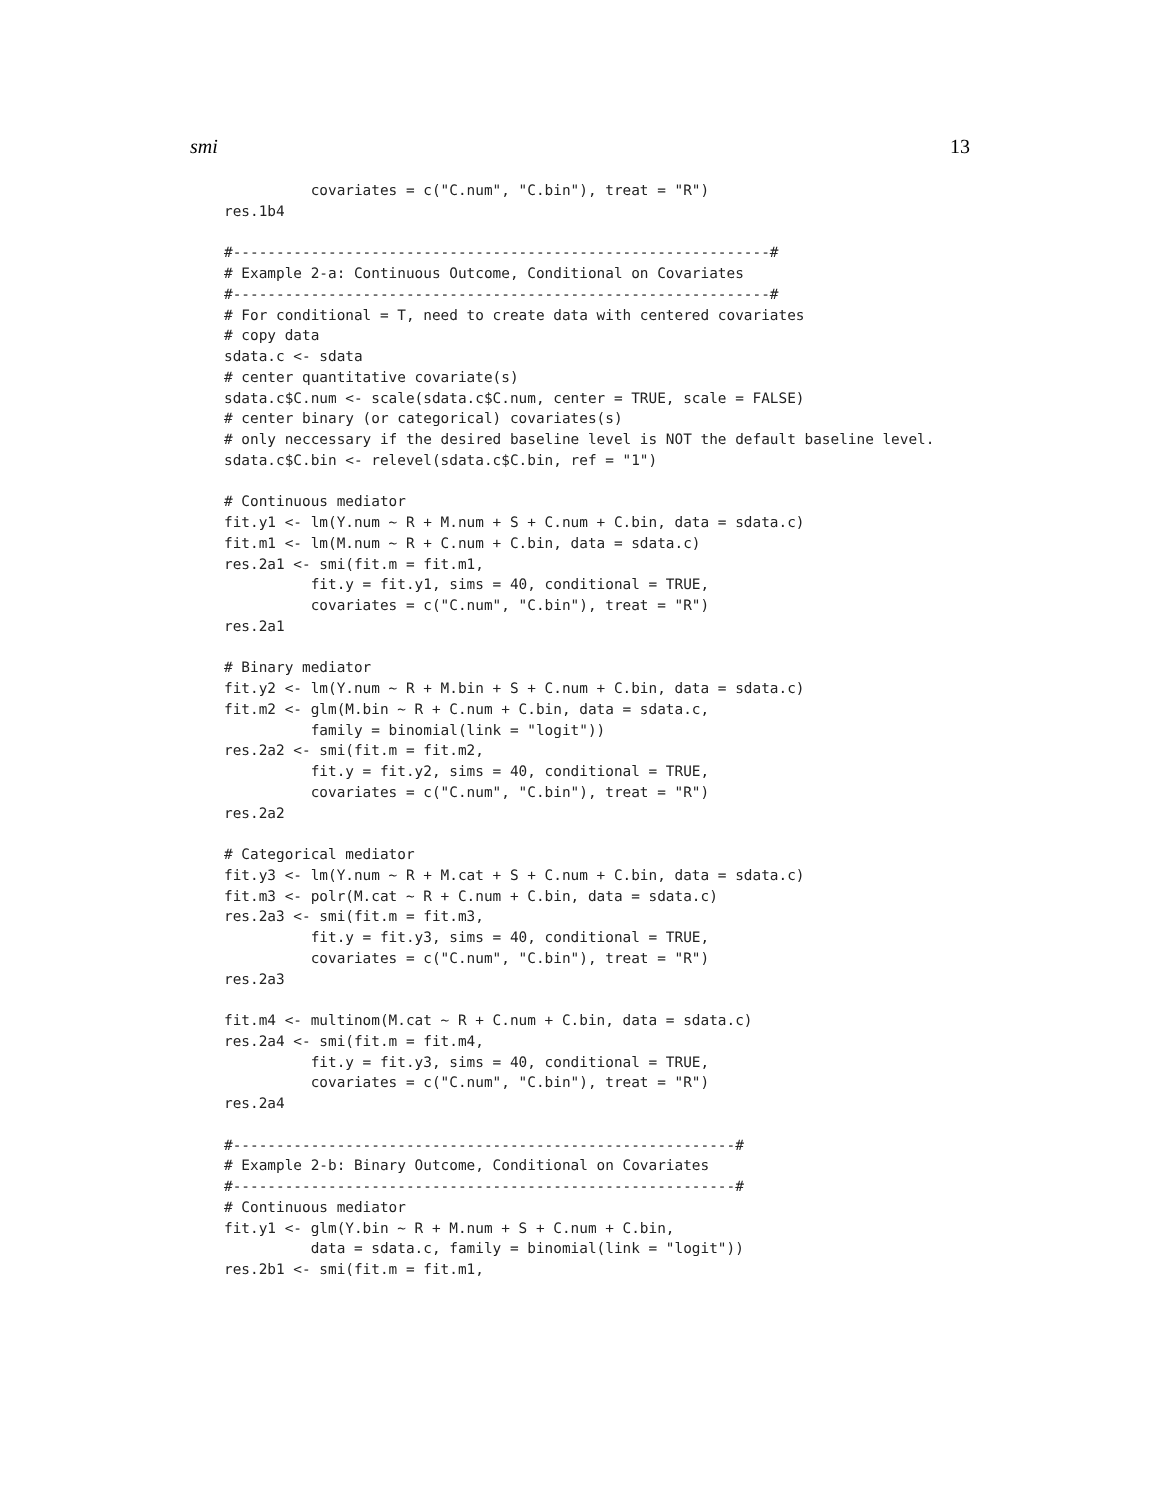smi 13
          covariates = c("C.num", "C.bin"), treat = "R")
res.1b4

#--------------------------------------------------------------#
# Example 2-a: Continuous Outcome, Conditional on Covariates
#--------------------------------------------------------------#
# For conditional = T, need to create data with centered covariates
# copy data
sdata.c <- sdata
# center quantitative covariate(s)
sdata.c$C.num <- scale(sdata.c$C.num, center = TRUE, scale = FALSE)
# center binary (or categorical) covariates(s)
# only neccessary if the desired baseline level is NOT the default baseline level.
sdata.c$C.bin <- relevel(sdata.c$C.bin, ref = "1")

# Continuous mediator
fit.y1 <- lm(Y.num ~ R + M.num + S + C.num + C.bin, data = sdata.c)
fit.m1 <- lm(M.num ~ R + C.num + C.bin, data = sdata.c)
res.2a1 <- smi(fit.m = fit.m1,
          fit.y = fit.y1, sims = 40, conditional = TRUE,
          covariates = c("C.num", "C.bin"), treat = "R")
res.2a1

# Binary mediator
fit.y2 <- lm(Y.num ~ R + M.bin + S + C.num + C.bin, data = sdata.c)
fit.m2 <- glm(M.bin ~ R + C.num + C.bin, data = sdata.c,
          family = binomial(link = "logit"))
res.2a2 <- smi(fit.m = fit.m2,
          fit.y = fit.y2, sims = 40, conditional = TRUE,
          covariates = c("C.num", "C.bin"), treat = "R")
res.2a2

# Categorical mediator
fit.y3 <- lm(Y.num ~ R + M.cat + S + C.num + C.bin, data = sdata.c)
fit.m3 <- polr(M.cat ~ R + C.num + C.bin, data = sdata.c)
res.2a3 <- smi(fit.m = fit.m3,
          fit.y = fit.y3, sims = 40, conditional = TRUE,
          covariates = c("C.num", "C.bin"), treat = "R")
res.2a3

fit.m4 <- multinom(M.cat ~ R + C.num + C.bin, data = sdata.c)
res.2a4 <- smi(fit.m = fit.m4,
          fit.y = fit.y3, sims = 40, conditional = TRUE,
          covariates = c("C.num", "C.bin"), treat = "R")
res.2a4

#----------------------------------------------------------#
# Example 2-b: Binary Outcome, Conditional on Covariates
#----------------------------------------------------------#
# Continuous mediator
fit.y1 <- glm(Y.bin ~ R + M.num + S + C.num + C.bin,
          data = sdata.c, family = binomial(link = "logit"))
res.2b1 <- smi(fit.m = fit.m1,